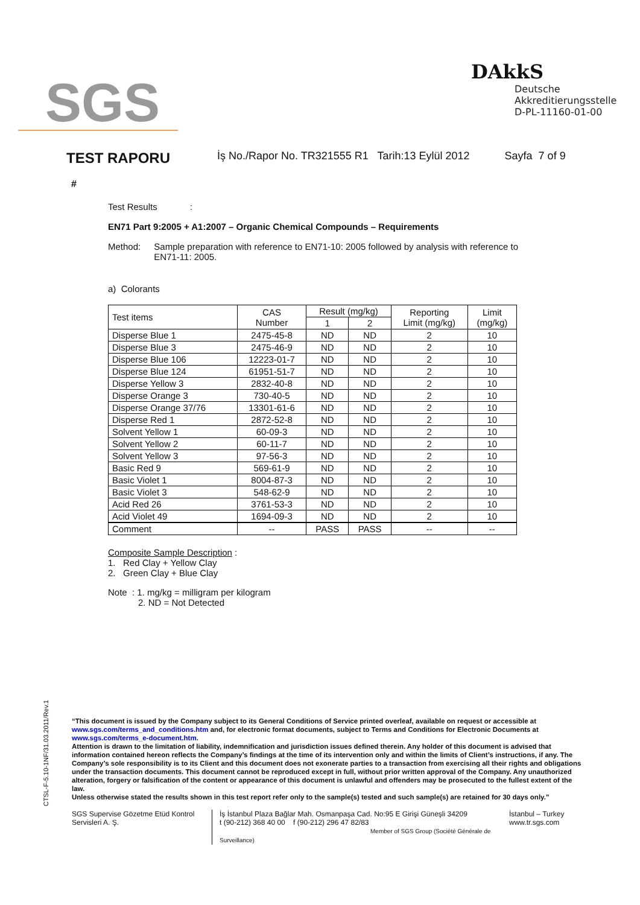SGS
DAkkS
Deutsche
Akkreditierungsstelle
D-PL-11160-01-00
TEST RAPORU
İş No./Rapor No. TR321555 R1 Tarih:13 Eylül 2012 Sayfa 7 of 9
#
Test Results :
EN71 Part 9:2005 + A1:2007 – Organic Chemical Compounds – Requirements
Method: Sample preparation with reference to EN71-10: 2005 followed by analysis with reference to EN71-11: 2005.
a) Colorants
| Test items | CAS Number | Result (mg/kg) | | Reporting Limit (mg/kg) | Limit (mg/kg) |
| --- | --- | --- | --- | --- | --- |
| | | 1 | 2 | | |
| Disperse Blue 1 | 2475-45-8 | ND | ND | 2 | 10 |
| Disperse Blue 3 | 2475-46-9 | ND | ND | 2 | 10 |
| Disperse Blue 106 | 12223-01-7 | ND | ND | 2 | 10 |
| Disperse Blue 124 | 61951-51-7 | ND | ND | 2 | 10 |
| Disperse Yellow 3 | 2832-40-8 | ND | ND | 2 | 10 |
| Disperse Orange 3 | 730-40-5 | ND | ND | 2 | 10 |
| Disperse Orange 37/76 | 13301-61-6 | ND | ND | 2 | 10 |
| Disperse Red 1 | 2872-52-8 | ND | ND | 2 | 10 |
| Solvent Yellow 1 | 60-09-3 | ND | ND | 2 | 10 |
| Solvent Yellow 2 | 60-11-7 | ND | ND | 2 | 10 |
| Solvent Yellow 3 | 97-56-3 | ND | ND | 2 | 10 |
| Basic Red 9 | 569-61-9 | ND | ND | 2 | 10 |
| Basic Violet 1 | 8004-87-3 | ND | ND | 2 | 10 |
| Basic Violet 3 | 548-62-9 | ND | ND | 2 | 10 |
| Acid Red 26 | 3761-53-3 | ND | ND | 2 | 10 |
| Acid Violet 49 | 1694-09-3 | ND | ND | 2 | 10 |
| Comment | -- | PASS | PASS | -- | -- |
Composite Sample Description :
1. Red Clay + Yellow Clay
2. Green Clay + Blue Clay
Note : 1. mg/kg = milligram per kilogram
2. ND = Not Detected
CTSL-F-5.10-1NF/31.03.2011/Rev.1
“This document is issued by the Company subject to its General Conditions of Service printed overleaf, available on request or accessible at www.sgs.com/terms_and_conditions.htm and, for electronic format documents, subject to Terms and Conditions for Electronic Documents at www.sgs.com/terms_e-document.htm.
Attention is drawn to the limitation of liability, indemnification and jurisdiction issues defined therein. Any holder of this document is advised that information contained hereon reflects the Company’s findings at the time of its intervention only and within the limits of Client’s instructions, if any. The Company’s sole responsibility is to its Client and this document does not exonerate parties to a transaction from exercising all their rights and obligations under the transaction documents. This document cannot be reproduced except in full, without prior written approval of the Company. Any unauthorized alteration, forgery or falsification of the content or appearance of this document is unlawful and offenders may be prosecuted to the fullest extent of the law.
Unless otherwise stated the results shown in this test report refer only to the sample(s) tested and such sample(s) are retained for 30 days only.”
SGS Supervise Gözetme Etüd Kontrol Servisleri A. Ş.
İş İstanbul Plaza Bağlar Mah. Osmanpaşa Cad. No:95 E Girişi Güneşli 34209
t (90-212) 368 40 00 f (90-212) 296 47 82/83
Member of SGS Group (Société Générale de Surveillance)
İstanbul – Turkey
www.tr.sgs.com